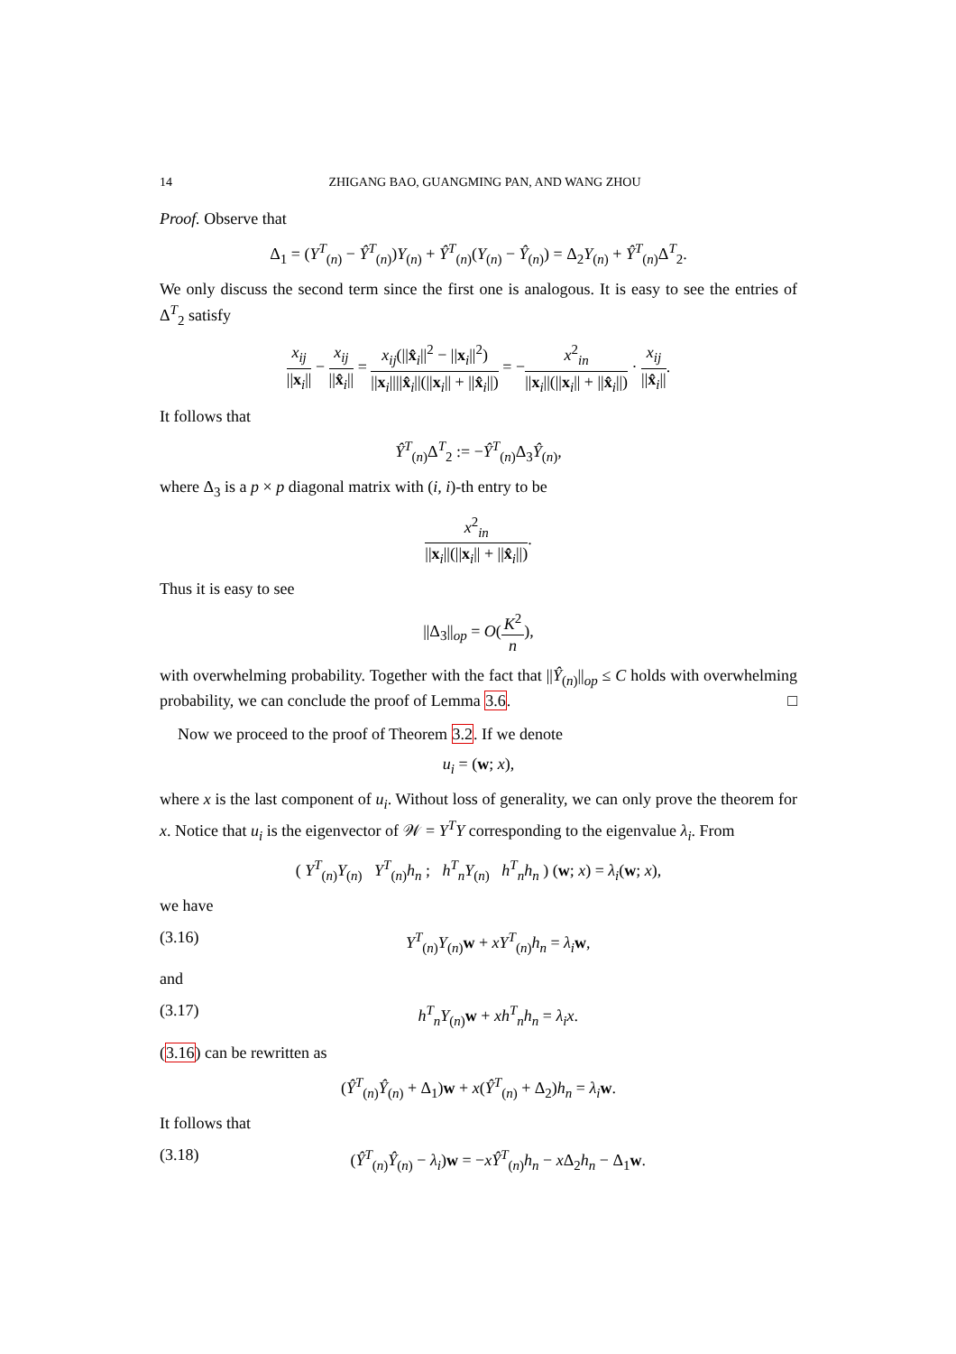14 ZHIGANG BAO, GUANGMING PAN, AND WANG ZHOU
Proof. Observe that
Δ<sub>1</sub> = (Y<sup>T</sup><sub>(n)</sub> − Ŷ<sup>T</sup><sub>(n)</sub>)Y<sub>(n)</sub> + Ŷ<sup>T</sup><sub>(n)</sub>(Y<sub>(n)</sub> − Ŷ<sub>(n)</sub>) = Δ<sub>2</sub>Y<sub>(n)</sub> + Ŷ<sup>T</sup><sub>(n)</sub>Δ<sup>T</sup><sub>2</sub>.
We only discuss the second term since the first one is analogous. It is easy to see the entries of Δ<sup>T</sup><sub>2</sub> satisfy
x<sub>ij</sub> ||x<sub>i</sub>|| − x<sub>ij</sub> ||x̂<sub>i</sub>|| = x<sub>ij</sub>(||x̂<sub>i</sub>||<sup>2</sup> − ||x<sub>i</sub>||<sup>2</sup>) ||x<sub>i</sub>||||x̂<sub>i</sub>||(||x<sub>i</sub>|| + ||x̂<sub>i</sub>||) = −x<sup>2</sup><sub>in</sub> ||x<sub>i</sub>||(||x<sub>i</sub>|| + ||x̂<sub>i</sub>||) · x<sub>ij</sub> ||x̂<sub>i</sub>||.
It follows that
Ŷ<sup>T</sup><sub>(n)</sub>Δ<sup>T</sup><sub>2</sub> := −Ŷ<sup>T</sup><sub>(n)</sub>Δ<sub>3</sub>Ŷ<sub>(n)</sub>,
where Δ<sub>3</sub> is a p × p diagonal matrix with (i, i)-th entry to be
x<sup>2</sup><sub>in</sub> ||x<sub>i</sub>||(||x<sub>i</sub>|| + ||x̂<sub>i</sub>||).
Thus it is easy to see
||Δ<sub>3</sub>||<sub>op</sub> = O(K<sup>2</sup> n),
with overwhelming probability. Together with the fact that ||Ŷ<sub>(n)</sub>||<sub>op</sub> ≤ C holds with overwhelming probability, we can conclude the proof of Lemma 3.6. □
Now we proceed to the proof of Theorem 3.2. If we denote
u<sub>i</sub> = (w; x),
where x is the last component of u<sub>i</sub>. Without loss of generality, we can only prove the theorem for x. Notice that u<sub>i</sub> is the eigenvector of 𝒲 = Y<sup>T</sup>Y corresponding to the eigenvalue λ<sub>i</sub>. From
( Y<sup>T</sup><sub>(n)</sub>Y<sub>(n)</sub> Y<sup>T</sup><sub>(n)</sub>h<sub>n</sub> ; h<sup>T</sup><sub>n</sub>Y<sub>(n)</sub> h<sup>T</sup><sub>n</sub>h<sub>n</sub> ) (w; x) = λ<sub>i</sub>(w; x),
we have
(3.16) Y<sup>T</sup><sub>(n)</sub>Y<sub>(n)</sub>w + xY<sup>T</sup><sub>(n)</sub>h<sub>n</sub> = λ<sub>i</sub> w,
and
(3.17) h<sup>T</sup><sub>n</sub>Y<sub>(n)</sub>w + xh<sup>T</sup><sub>n</sub>h<sub>n</sub> = λ<sub>i</sub>x.
(3.16) can be rewritten as
(Ŷ<sup>T</sup><sub>(n)</sub>Ŷ<sub>(n)</sub> + Δ<sub>1</sub>)w + x(Ŷ<sup>T</sup><sub>(n)</sub> + Δ<sub>2</sub>)h<sub>n</sub> = λ<sub>i</sub> w.
It follows that
(3.18) (Ŷ<sup>T</sup><sub>(n)</sub>Ŷ<sub>(n)</sub> − λ<sub>i</sub>)w = −xŶ<sup>T</sup><sub>(n)</sub>h<sub>n</sub> − x Δ<sub>2</sub>h<sub>n</sub> − Δ<sub>1</sub>w.